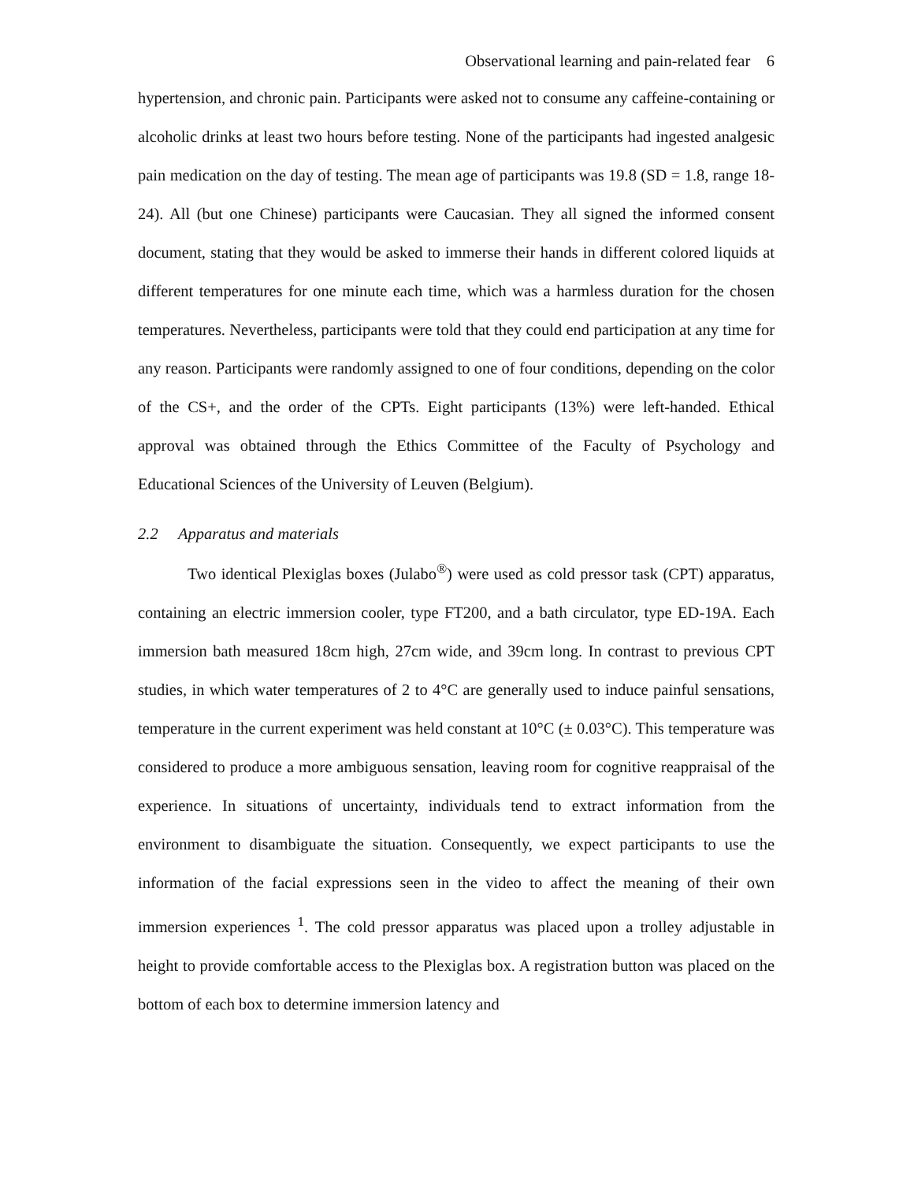Observational learning and pain-related fear 6
hypertension, and chronic pain. Participants were asked not to consume any caffeine-containing or alcoholic drinks at least two hours before testing. None of the participants had ingested analgesic pain medication on the day of testing. The mean age of participants was 19.8 (SD = 1.8, range 18-24). All (but one Chinese) participants were Caucasian. They all signed the informed consent document, stating that they would be asked to immerse their hands in different colored liquids at different temperatures for one minute each time, which was a harmless duration for the chosen temperatures. Nevertheless, participants were told that they could end participation at any time for any reason. Participants were randomly assigned to one of four conditions, depending on the color of the CS+, and the order of the CPTs. Eight participants (13%) were left-handed. Ethical approval was obtained through the Ethics Committee of the Faculty of Psychology and Educational Sciences of the University of Leuven (Belgium).
2.2 Apparatus and materials
Two identical Plexiglas boxes (Julabo<sup>®</sup>) were used as cold pressor task (CPT) apparatus, containing an electric immersion cooler, type FT200, and a bath circulator, type ED-19A. Each immersion bath measured 18cm high, 27cm wide, and 39cm long. In contrast to previous CPT studies, in which water temperatures of 2 to 4°C are generally used to induce painful sensations, temperature in the current experiment was held constant at 10°C (± 0.03°C). This temperature was considered to produce a more ambiguous sensation, leaving room for cognitive reappraisal of the experience. In situations of uncertainty, individuals tend to extract information from the environment to disambiguate the situation. Consequently, we expect participants to use the information of the facial expressions seen in the video to affect the meaning of their own immersion experiences <sup>1</sup>. The cold pressor apparatus was placed upon a trolley adjustable in height to provide comfortable access to the Plexiglas box. A registration button was placed on the bottom of each box to determine immersion latency and